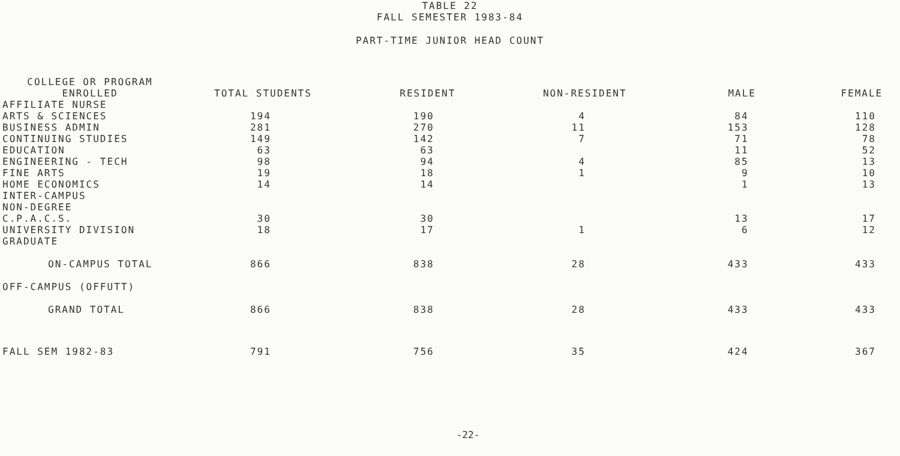TABLE 22
FALL SEMESTER 1983-84
PART-TIME JUNIOR HEAD COUNT
| COLLEGE OR PROGRAM ENROLLED | TOTAL STUDENTS | RESIDENT | NON-RESIDENT | MALE | FEMALE |
| --- | --- | --- | --- | --- | --- |
| AFFILIATE NURSE | | | | | |
| ARTS & SCIENCES | 194 | 190 | 4 | 84 | 110 |
| BUSINESS ADMIN | 281 | 270 | 11 | 153 | 128 |
| CONTINUING STUDIES | 149 | 142 | 7 | 71 | 78 |
| EDUCATION | 63 | 63 | | 11 | 52 |
| ENGINEERING - TECH | 98 | 94 | 4 | 85 | 13 |
| FINE ARTS | 19 | 18 | 1 | 9 | 10 |
| HOME ECONOMICS | 14 | 14 | | 1 | 13 |
| INTER-CAMPUS | | | | | |
| NON-DEGREE | | | | | |
| C.P.A.C.S. | 30 | 30 | | 13 | 17 |
| UNIVERSITY DIVISION | 18 | 17 | 1 | 6 | 12 |
| GRADUATE | | | | | |
| ON-CAMPUS TOTAL | 866 | 838 | 28 | 433 | 433 |
| OFF-CAMPUS (OFFUTT) | | | | | |
| GRAND TOTAL | 866 | 838 | 28 | 433 | 433 |
| FALL SEM 1982-83 | 791 | 756 | 35 | 424 | 367 |
-22-